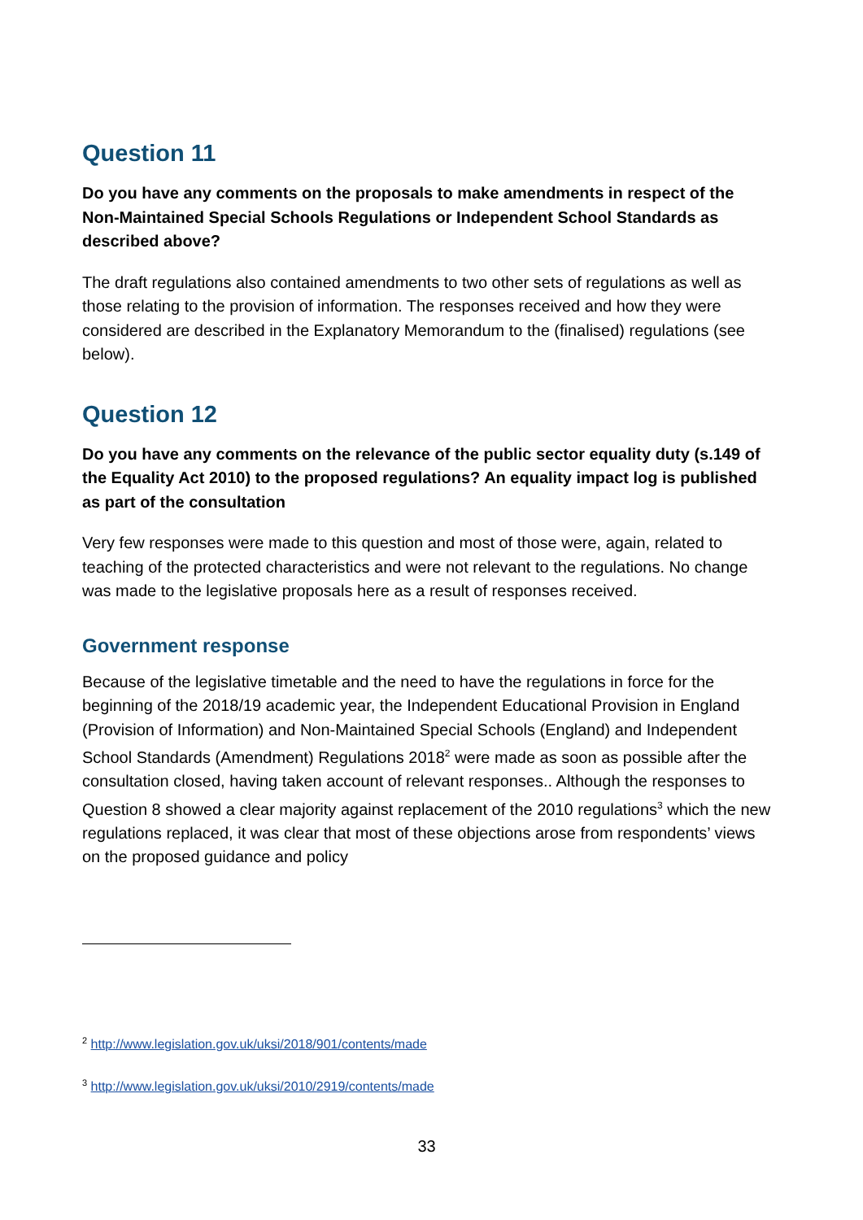Question 11
Do you have any comments on the proposals to make amendments in respect of the Non-Maintained Special Schools Regulations or Independent School Standards as described above?
The draft regulations also contained amendments to two other sets of regulations as well as those relating to the provision of information. The responses received and how they were considered are described in the Explanatory Memorandum to the (finalised) regulations (see below).
Question 12
Do you have any comments on the relevance of the public sector equality duty (s.149 of the Equality Act 2010) to the proposed regulations? An equality impact log is published as part of the consultation
Very few responses were made to this question and most of those were, again, related to teaching of the protected characteristics and were not relevant to the regulations. No change was made to the legislative proposals here as a result of responses received.
Government response
Because of the legislative timetable and the need to have the regulations in force for the beginning of the 2018/19 academic year, the Independent Educational Provision in England (Provision of Information) and Non-Maintained Special Schools (England) and Independent School Standards (Amendment) Regulations 2018<sup>2</sup> were made as soon as possible after the consultation closed, having taken account of relevant responses.. Although the responses to Question 8 showed a clear majority against replacement of the 2010 regulations<sup>3</sup> which the new regulations replaced, it was clear that most of these objections arose from respondents’ views on the proposed guidance and policy
<sup>2</sup> http://www.legislation.gov.uk/uksi/2018/901/contents/made
<sup>3</sup> http://www.legislation.gov.uk/uksi/2010/2919/contents/made
33